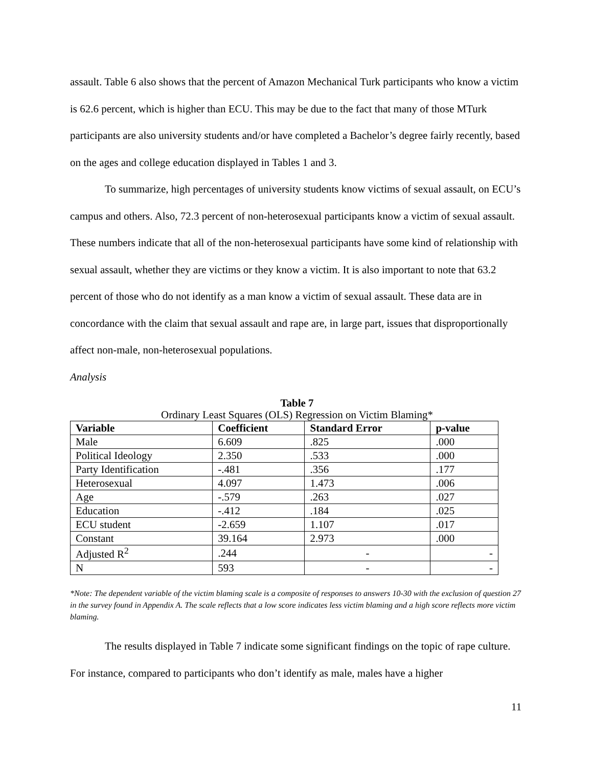assault. Table 6 also shows that the percent of Amazon Mechanical Turk participants who know a victim is 62.6 percent, which is higher than ECU. This may be due to the fact that many of those MTurk participants are also university students and/or have completed a Bachelor’s degree fairly recently, based on the ages and college education displayed in Tables 1 and 3.
To summarize, high percentages of university students know victims of sexual assault, on ECU’s campus and others. Also, 72.3 percent of non-heterosexual participants know a victim of sexual assault. These numbers indicate that all of the non-heterosexual participants have some kind of relationship with sexual assault, whether they are victims or they know a victim. It is also important to note that 63.2 percent of those who do not identify as a man know a victim of sexual assault. These data are in concordance with the claim that sexual assault and rape are, in large part, issues that disproportionally affect non-male, non-heterosexual populations.
Analysis
Table 7
Ordinary Least Squares (OLS) Regression on Victim Blaming*
| Variable | Coefficient | Standard Error | p-value |
| --- | --- | --- | --- |
| Male | 6.609 | .825 | .000 |
| Political Ideology | 2.350 | .533 | .000 |
| Party Identification | -.481 | .356 | .177 |
| Heterosexual | 4.097 | 1.473 | .006 |
| Age | -.579 | .263 | .027 |
| Education | -.412 | .184 | .025 |
| ECU student | -2.659 | 1.107 | .017 |
| Constant | 39.164 | 2.973 | .000 |
| Adjusted R<sup>2</sup> | .244 | - | - |
| N | 593 | - | - |
*Note: The dependent variable of the victim blaming scale is a composite of responses to answers 10-30 with the exclusion of question 27 in the survey found in Appendix A. The scale reflects that a low score indicates less victim blaming and a high score reflects more victim blaming.
The results displayed in Table 7 indicate some significant findings on the topic of rape culture. For instance, compared to participants who don’t identify as male, males have a higher
11